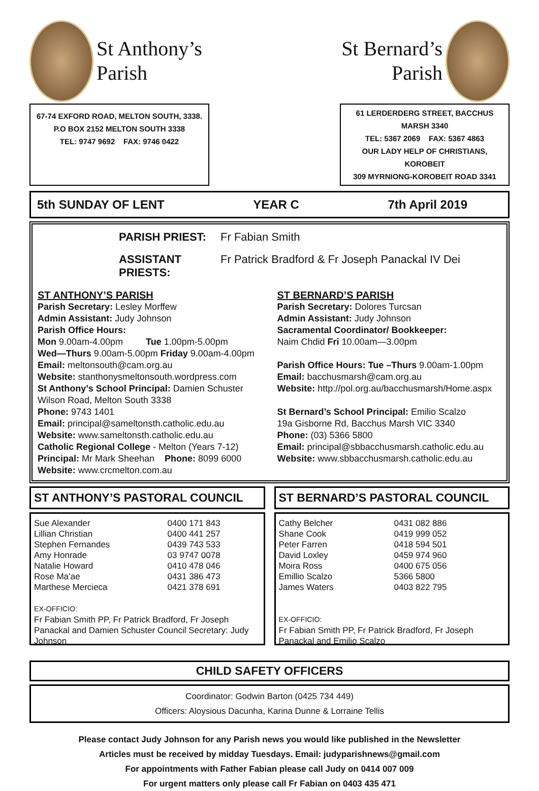St Anthony’s
Parish
St Bernard’s
Parish
67-74 EXFORD ROAD, MELTON SOUTH, 3338.
P.O BOX 2152 MELTON SOUTH 3338
TEL: 9747 9692 FAX: 9746 0422
61 LERDERDERG STREET, BACCHUS MARSH 3340
TEL: 5367 2069 FAX: 5367 4863
OUR LADY HELP OF CHRISTIANS, KOROBEIT
309 MYRNIONG-KOROBEIT ROAD 3341
5th SUNDAY OF LENT YEAR C 7th April 2019
PARISH PRIEST: Fr Fabian Smith ASSISTANT PRIESTS: Fr Patrick Bradford & Fr Joseph Panackal IV Dei
ST ANTHONY’S PARISH
Parish Secretary: Lesley Morffew
Admin Assistant: Judy Johnson
Parish Office Hours:
Mon 9.00am-4.00pm Tue 1.00pm-5.00pm
Wed—Thurs 9.00am-5.00pm Friday 9.00am-4.00pm
Email: meltonsouth@cam.org.au
Website: stanthonysmeltonsouth.wordpress.com
St Anthony’s School Principal: Damien Schuster
Wilson Road, Melton South 3338
Phone: 9743 1401
Email: principal@sameltonsth.catholic.edu.au
Website: www.sameltonsth.catholic.edu.au
Catholic Regional College - Melton (Years 7-12)
Principal: Mr Mark Sheehan Phone: 8099 6000
Website: www.crcmelton.com.au
ST BERNARD’S PARISH
Parish Secretary: Dolores Turcsan
Admin Assistant: Judy Johnson
Sacramental Coordinator/ Bookkeeper:
Naim Chdid Fri 10.00am—3.00pm
Parish Office Hours: Tue –Thurs 9.00am-1.00pm
Email: bacchusmarsh@cam.org.au
Website: http://pol.org.au/bacchusmarsh/Home.aspx
St Bernard’s School Principal: Emilio Scalzo
19a Gisborne Rd, Bacchus Marsh VIC 3340
Phone: (03) 5366 5800
Email: principal@sbbacchusmarsh.catholic.edu.au
Website: www.sbbacchusmarsh.catholic.edu.au
ST ANTHONY’S PASTORAL COUNCIL
| Sue Alexander | 0400 171 843 |
| Lillian Christian | 0400 441 257 |
| Stephen Fernandes | 0439 743 533 |
| Amy Honrade | 03 9747 0078 |
| Natalie Howard | 0410 478 046 |
| Rose Ma’ae | 0431 386 473 |
| Marthese Mercieca | 0421 378 691 |
EX-OFFICIO:
Fr Fabian Smith PP, Fr Patrick Bradford, Fr Joseph Panackal and Damien Schuster Council Secretary: Judy Johnson
ST BERNARD’S PASTORAL COUNCIL
| Cathy Belcher | 0431 082 886 |
| Shane Cook | 0419 999 052 |
| Peter Farren | 0418 594 501 |
| David Loxley | 0459 974 960 |
| Moira Ross | 0400 675 056 |
| Emillio Scalzo | 5366 5800 |
| James Waters | 0403 822 795 |
EX-OFFICIO:
Fr Fabian Smith PP, Fr Patrick Bradford, Fr Joseph Panackal and Emilio Scalzo
CHILD SAFETY OFFICERS
Coordinator: Godwin Barton (0425 734 449)
Officers: Aloysious Dacunha, Karina Dunne & Lorraine Tellis
Please contact Judy Johnson for any Parish news you would like published in the Newsletter
Articles must be received by midday Tuesdays. Email: judyparishnews@gmail.com
For appointments with Father Fabian please call Judy on 0414 007 009
For urgent matters only please call Fr Fabian on 0403 435 471